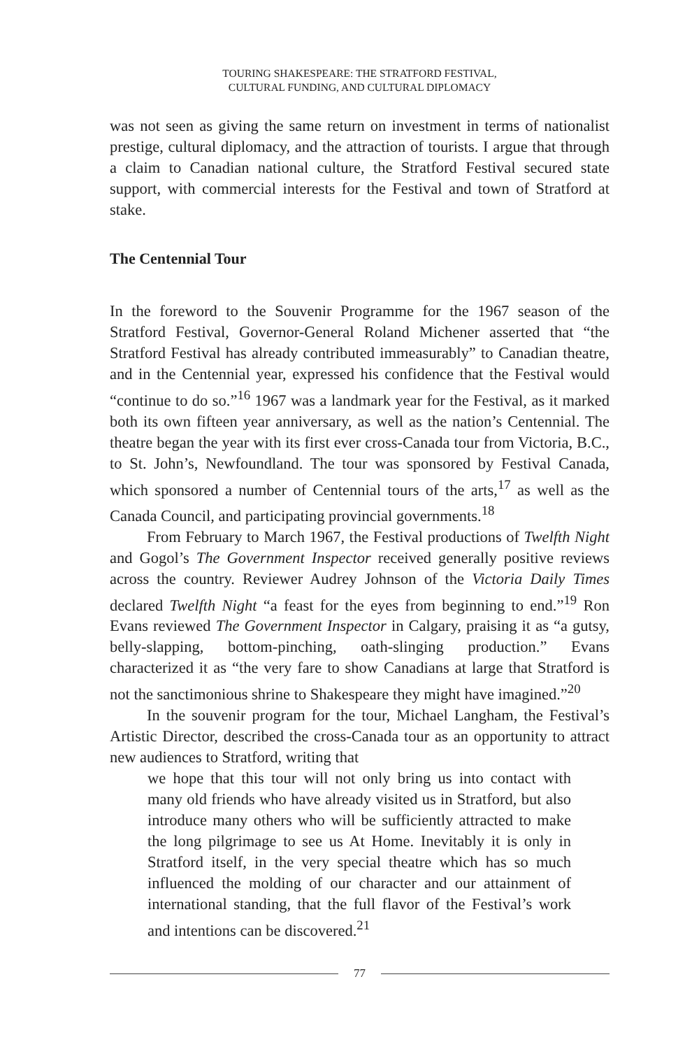TOURING SHAKESPEARE: THE STRATFORD FESTIVAL,
CULTURAL FUNDING, AND CULTURAL DIPLOMACY
was not seen as giving the same return on investment in terms of nationalist prestige, cultural diplomacy, and the attraction of tourists. I argue that through a claim to Canadian national culture, the Stratford Festival secured state support, with commercial interests for the Festival and town of Stratford at stake.
The Centennial Tour
In the foreword to the Souvenir Programme for the 1967 season of the Stratford Festival, Governor-General Roland Michener asserted that “the Stratford Festival has already contributed immeasurably” to Canadian theatre, and in the Centennial year, expressed his confidence that the Festival would “continue to do so.”<sup>16</sup> 1967 was a landmark year for the Festival, as it marked both its own fifteen year anniversary, as well as the nation’s Centennial. The theatre began the year with its first ever cross-Canada tour from Victoria, B.C., to St. John’s, Newfoundland. The tour was sponsored by Festival Canada, which sponsored a number of Centennial tours of the arts,<sup>17</sup> as well as the Canada Council, and participating provincial governments.<sup>18</sup>
From February to March 1967, the Festival productions of Twelfth Night and Gogol’s The Government Inspector received generally positive reviews across the country. Reviewer Audrey Johnson of the Victoria Daily Times declared Twelfth Night “a feast for the eyes from beginning to end.”<sup>19</sup> Ron Evans reviewed The Government Inspector in Calgary, praising it as “a gutsy, belly-slapping, bottom-pinching, oath-slinging production.” Evans characterized it as “the very fare to show Canadians at large that Stratford is not the sanctimonious shrine to Shakespeare they might have imagined.”<sup>20</sup>
In the souvenir program for the tour, Michael Langham, the Festival’s Artistic Director, described the cross-Canada tour as an opportunity to attract new audiences to Stratford, writing that
we hope that this tour will not only bring us into contact with many old friends who have already visited us in Stratford, but also introduce many others who will be sufficiently attracted to make the long pilgrimage to see us At Home. Inevitably it is only in Stratford itself, in the very special theatre which has so much influenced the molding of our character and our attainment of international standing, that the full flavor of the Festival’s work and intentions can be discovered.<sup>21</sup>
77